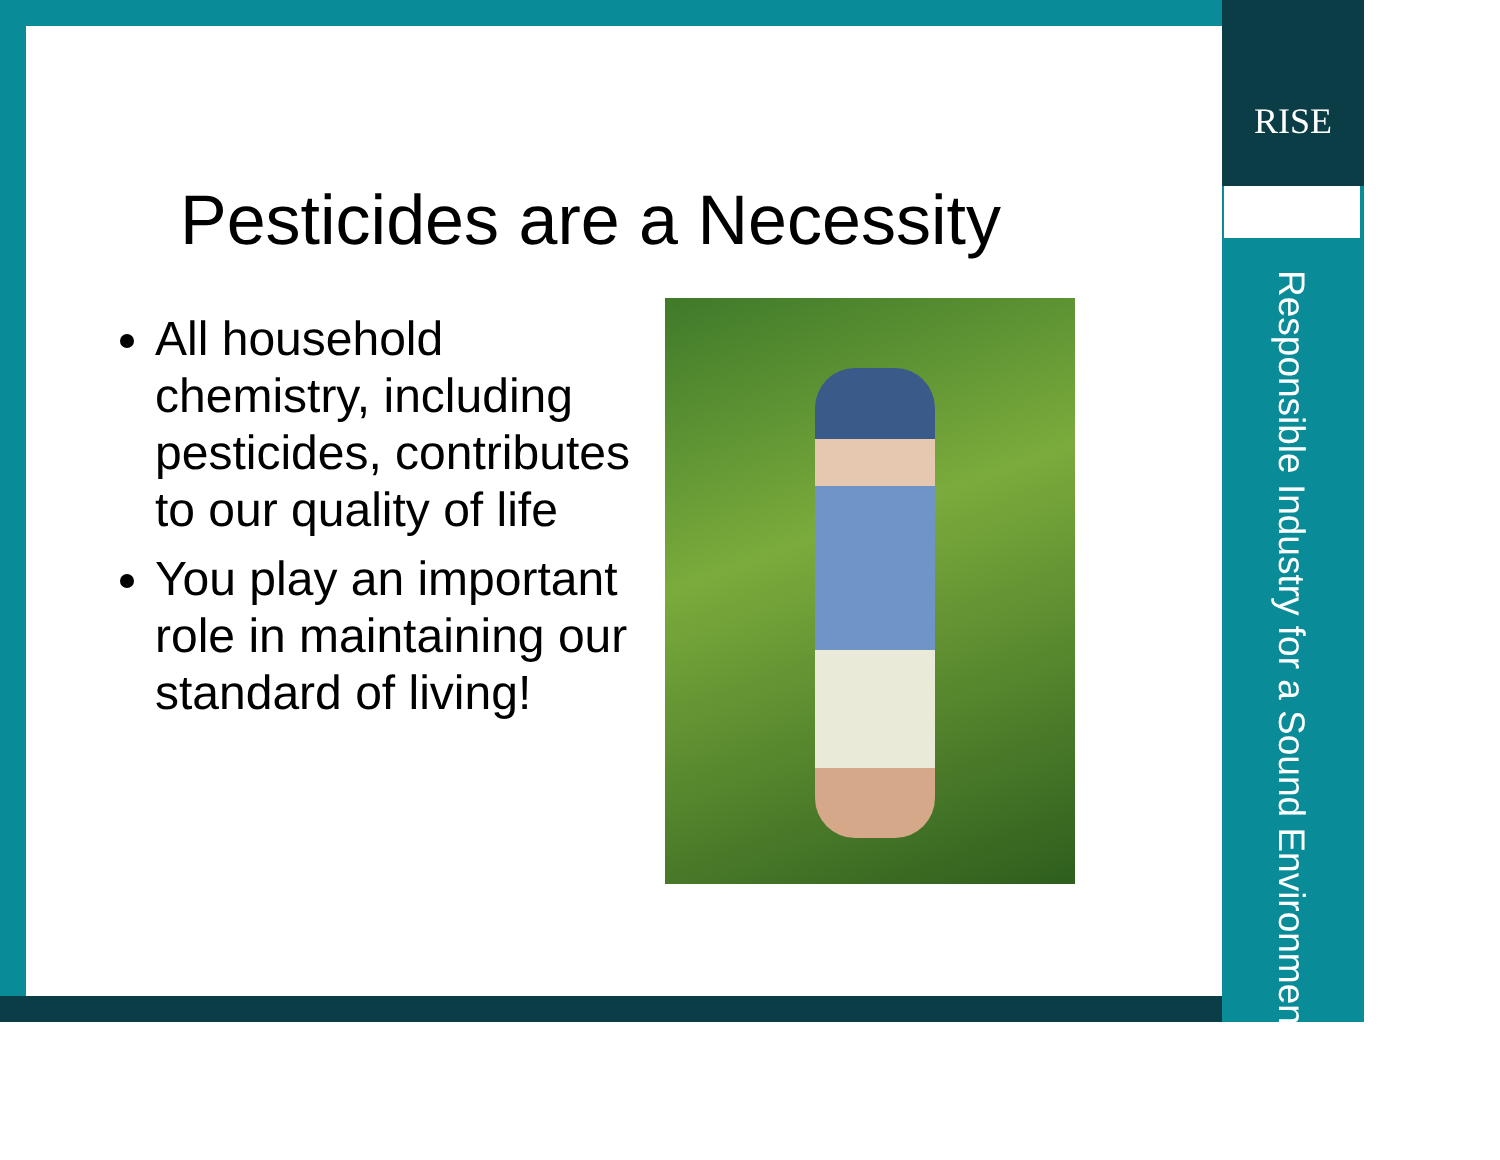RISE
Responsible Industry for a Sound Environment<sup>®</sup>
Pesticides are a Necessity
All household chemistry, including pesticides, contributes to our quality of life
You play an important role in maintaining our standard of living!